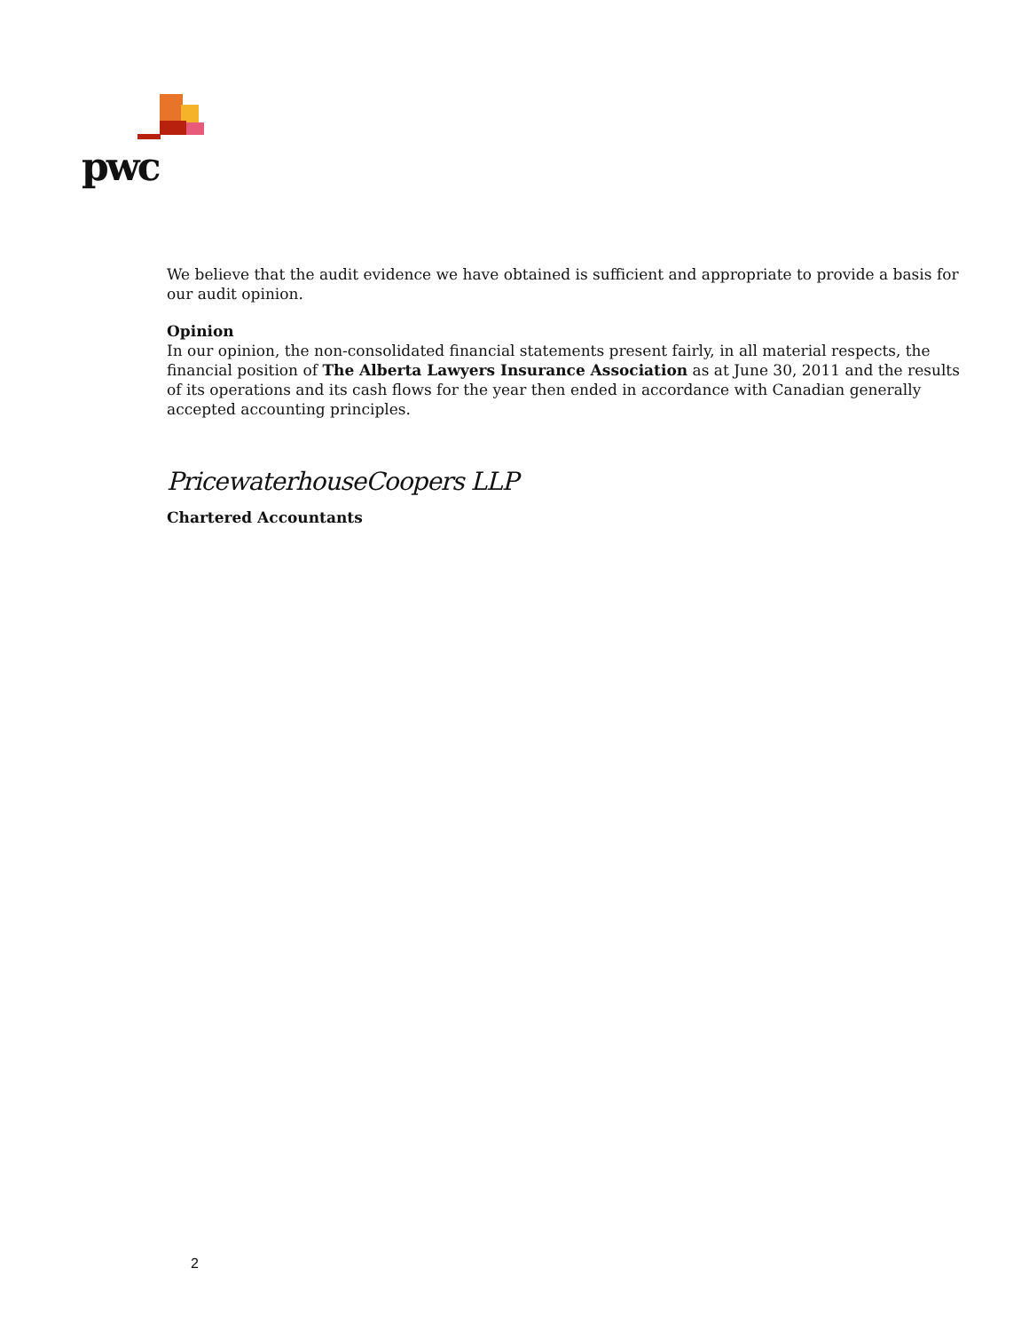pwc
We believe that the audit evidence we have obtained is sufficient and appropriate to provide a basis for our audit opinion.
Opinion
In our opinion, the non-consolidated financial statements present fairly, in all material respects, the financial position of The Alberta Lawyers Insurance Association as at June 30, 2011 and the results of its operations and its cash flows for the year then ended in accordance with Canadian generally accepted accounting principles.
PricewaterhouseCoopers LLP
Chartered Accountants
2